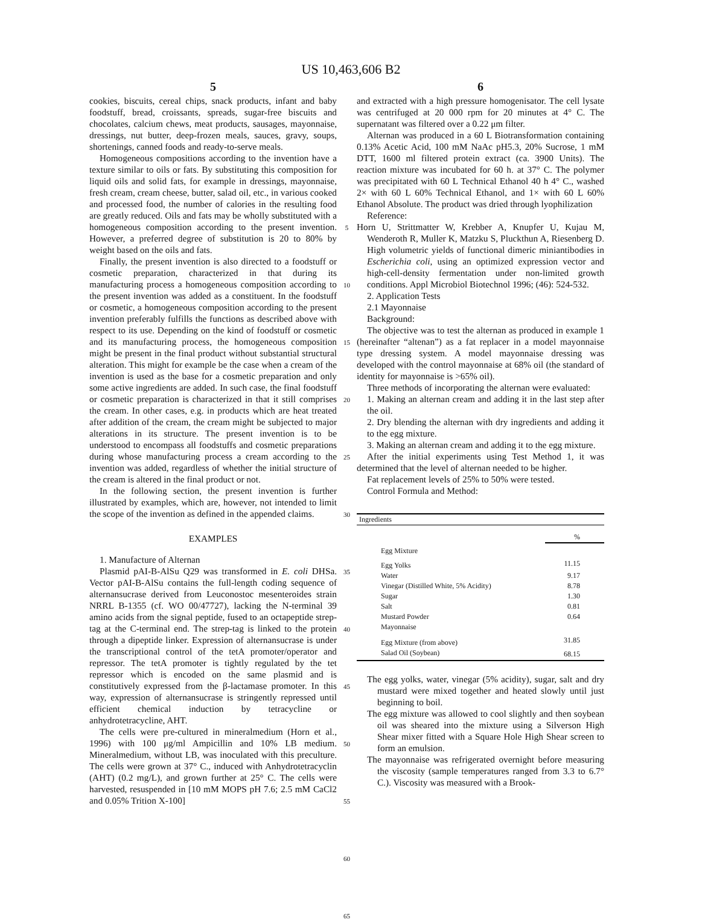US 10,463,606 B2
5
cookies, biscuits, cereal chips, snack products, infant and baby foodstuff, bread, croissants, spreads, sugar-free biscuits and chocolates, calcium chews, meat products, sausages, mayonnaise, dressings, nut butter, deep-frozen meals, sauces, gravy, soups, shortenings, canned foods and ready-to-serve meals.
Homogeneous compositions according to the invention have a texture similar to oils or fats. By substituting this composition for liquid oils and solid fats, for example in dressings, mayonnaise, fresh cream, cream cheese, butter, salad oil, etc., in various cooked and processed food, the number of calories in the resulting food are greatly reduced. Oils and fats may be wholly substituted with a homogeneous composition according to the present invention. However, a preferred degree of substitution is 20 to 80% by weight based on the oils and fats.
Finally, the present invention is also directed to a foodstuff or cosmetic preparation, characterized in that during its manufacturing process a homogeneous composition according to the present invention was added as a constituent. In the foodstuff or cosmetic, a homogeneous composition according to the present invention preferably fulfills the functions as described above with respect to its use. Depending on the kind of foodstuff or cosmetic and its manufacturing process, the homogeneous composition might be present in the final product without substantial structural alteration. This might for example be the case when a cream of the invention is used as the base for a cosmetic preparation and only some active ingredients are added. In such case, the final foodstuff or cosmetic preparation is characterized in that it still comprises the cream. In other cases, e.g. in products which are heat treated after addition of the cream, the cream might be subjected to major alterations in its structure. The present invention is to be understood to encompass all foodstuffs and cosmetic preparations during whose manufacturing process a cream according to the invention was added, regardless of whether the initial structure of the cream is altered in the final product or not.
In the following section, the present invention is further illustrated by examples, which are, however, not intended to limit the scope of the invention as defined in the appended claims.
EXAMPLES
1. Manufacture of Alternan
Plasmid pAI-B-AlSu Q29 was transformed in E. coli DHSa. Vector pAI-B-AlSu contains the full-length coding sequence of alternansucrase derived from Leuconostoc mesenteroides strain NRRL B-1355 (cf. WO 00/47727), lacking the N-terminal 39 amino acids from the signal peptide, fused to an octapeptide strep-tag at the C-terminal end. The strep-tag is linked to the protein through a dipeptide linker. Expression of alternansucrase is under the transcriptional control of the tetA promoter/operator and repressor. The tetA promoter is tightly regulated by the tet repressor which is encoded on the same plasmid and is constitutively expressed from the β-lactamase promoter. In this way, expression of alternansucrase is stringently repressed until efficient chemical induction by tetracycline or anhydrotetracycline, AHT.
The cells were pre-cultured in mineralmedium (Horn et al., 1996) with 100 μg/ml Ampicillin and 10% LB medium. Mineralmedium, without LB, was inoculated with this preculture. The cells were grown at 37° C., induced with Anhydrotetracyclin (AHT) (0.2 mg/L), and grown further at 25° C. The cells were harvested, resuspended in [10 mM MOPS pH 7.6; 2.5 mM CaCl2 and 0.05% Trition X-100]
5
10
15
20
25
30
35
40
45
50
55
60
65
6
and extracted with a high pressure homogenisator. The cell lysate was centrifuged at 20 000 rpm for 20 minutes at 4° C. The supernatant was filtered over a 0.22 μm filter.
Alternan was produced in a 60 L Biotransformation containing 0.13% Acetic Acid, 100 mM NaAc pH5.3, 20% Sucrose, 1 mM DTT, 1600 ml filtered protein extract (ca. 3900 Units). The reaction mixture was incubated for 60 h. at 37° C. The polymer was precipitated with 60 L Technical Ethanol 40 h 4° C., washed 2× with 60 L 60% Technical Ethanol, and 1× with 60 L 60% Ethanol Absolute. The product was dried through lyophilization
Reference:
Horn U, Strittmatter W, Krebber A, Knupfer U, Kujau M, Wenderoth R, Muller K, Matzku S, Pluckthun A, Riesenberg D. High volumetric yields of functional dimeric miniantibodies in Escherichia coli, using an optimized expression vector and high-cell-density fermentation under non-limited growth conditions. Appl Microbiol Biotechnol 1996; (46): 524-532.
2. Application Tests
2.1 Mayonnaise
Background:
The objective was to test the alternan as produced in example 1 (hereinafter “altenan”) as a fat replacer in a model mayonnaise type dressing system. A model mayonnaise dressing was developed with the control mayonnaise at 68% oil (the standard of identity for mayonnaise is >65% oil).
Three methods of incorporating the alternan were evaluated:
1. Making an alternan cream and adding it in the last step after the oil.
2. Dry blending the alternan with dry ingredients and adding it to the egg mixture.
3. Making an alternan cream and adding it to the egg mixture.
After the initial experiments using Test Method 1, it was determined that the level of alternan needed to be higher.
Fat replacement levels of 25% to 50% were tested.
Control Formula and Method:
| Ingredients | |
| --- | --- |
| | % |
| Egg Mixture | |
| Egg Yolks | 11.15 |
| Water | 9.17 |
| Vinegar (Distilled White, 5% Acidity) | 8.78 |
| Sugar | 1.30 |
| Salt | 0.81 |
| Mustard Powder | 0.64 |
| Mayonnaise | |
| Egg Mixture (from above) | 31.85 |
| Salad Oil (Soybean) | 68.15 |
The egg yolks, water, vinegar (5% acidity), sugar, salt and dry mustard were mixed together and heated slowly until just beginning to boil.
The egg mixture was allowed to cool slightly and then soybean oil was sheared into the mixture using a Silverson High Shear mixer fitted with a Square Hole High Shear screen to form an emulsion.
The mayonnaise was refrigerated overnight before measuring the viscosity (sample temperatures ranged from 3.3 to 6.7° C.). Viscosity was measured with a Brook-